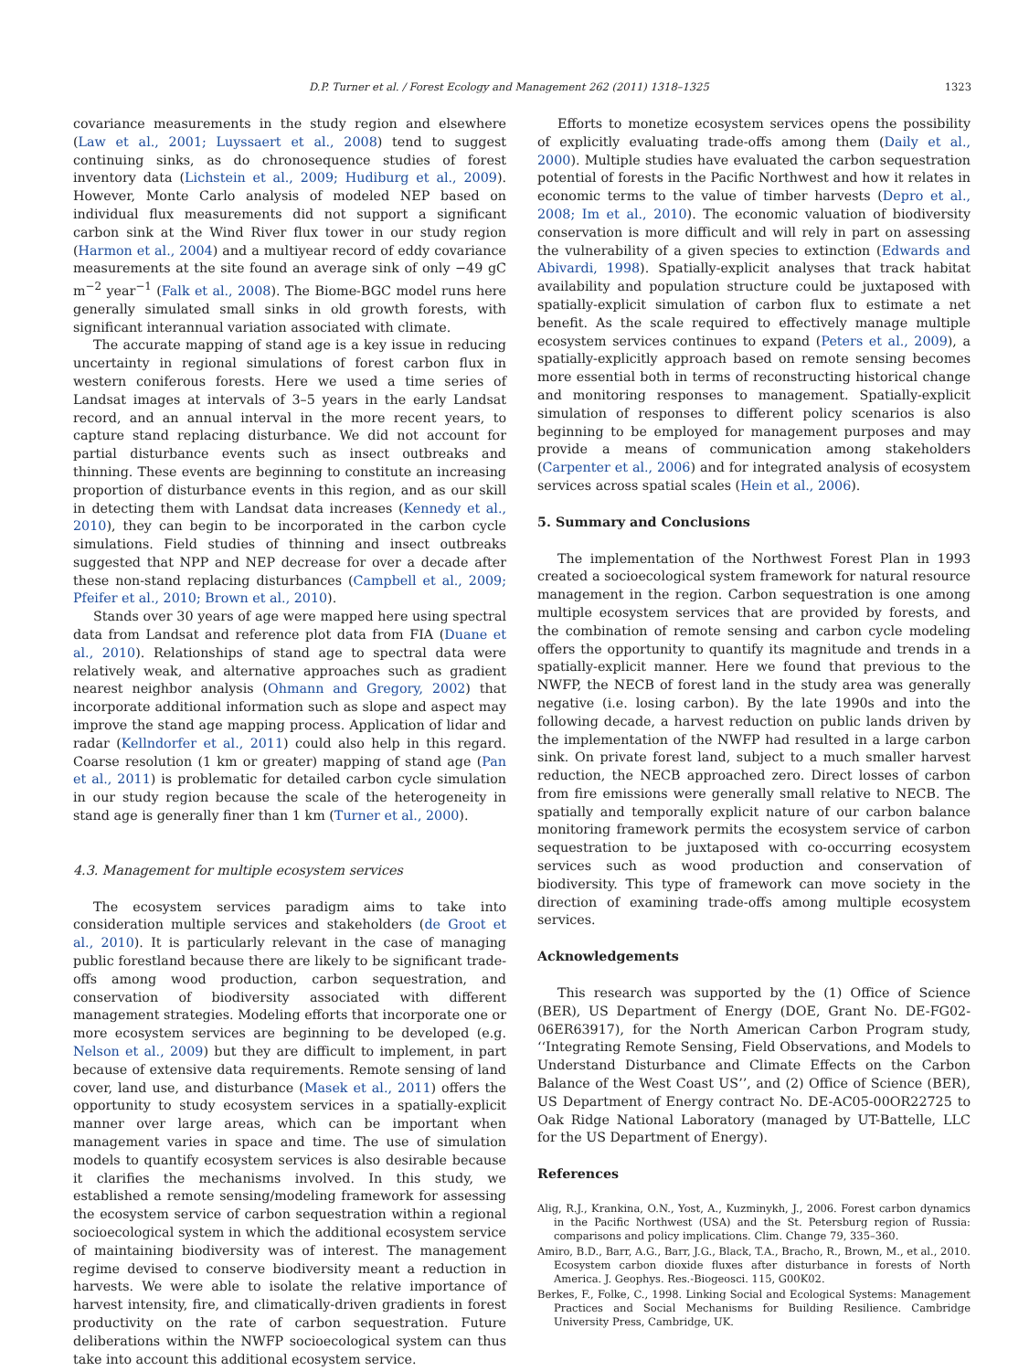D.P. Turner et al. / Forest Ecology and Management 262 (2011) 1318–1325 1323
covariance measurements in the study region and elsewhere (Law et al., 2001; Luyssaert et al., 2008) tend to suggest continuing sinks, as do chronosequence studies of forest inventory data (Lichstein et al., 2009; Hudiburg et al., 2009). However, Monte Carlo analysis of modeled NEP based on individual flux measurements did not support a significant carbon sink at the Wind River flux tower in our study region (Harmon et al., 2004) and a multiyear record of eddy covariance measurements at the site found an average sink of only −49 gC m<sup>−2</sup> year<sup>−1</sup> (Falk et al., 2008). The Biome-BGC model runs here generally simulated small sinks in old growth forests, with significant interannual variation associated with climate.
The accurate mapping of stand age is a key issue in reducing uncertainty in regional simulations of forest carbon flux in western coniferous forests. Here we used a time series of Landsat images at intervals of 3–5 years in the early Landsat record, and an annual interval in the more recent years, to capture stand replacing disturbance. We did not account for partial disturbance events such as insect outbreaks and thinning. These events are beginning to constitute an increasing proportion of disturbance events in this region, and as our skill in detecting them with Landsat data increases (Kennedy et al., 2010), they can begin to be incorporated in the carbon cycle simulations. Field studies of thinning and insect outbreaks suggested that NPP and NEP decrease for over a decade after these non-stand replacing disturbances (Campbell et al., 2009; Pfeifer et al., 2010; Brown et al., 2010).
Stands over 30 years of age were mapped here using spectral data from Landsat and reference plot data from FIA (Duane et al., 2010). Relationships of stand age to spectral data were relatively weak, and alternative approaches such as gradient nearest neighbor analysis (Ohmann and Gregory, 2002) that incorporate additional information such as slope and aspect may improve the stand age mapping process. Application of lidar and radar (Kellndorfer et al., 2011) could also help in this regard. Coarse resolution (1 km or greater) mapping of stand age (Pan et al., 2011) is problematic for detailed carbon cycle simulation in our study region because the scale of the heterogeneity in stand age is generally finer than 1 km (Turner et al., 2000).
4.3. Management for multiple ecosystem services
The ecosystem services paradigm aims to take into consideration multiple services and stakeholders (de Groot et al., 2010). It is particularly relevant in the case of managing public forestland because there are likely to be significant trade-offs among wood production, carbon sequestration, and conservation of biodiversity associated with different management strategies. Modeling efforts that incorporate one or more ecosystem services are beginning to be developed (e.g. Nelson et al., 2009) but they are difficult to implement, in part because of extensive data requirements. Remote sensing of land cover, land use, and disturbance (Masek et al., 2011) offers the opportunity to study ecosystem services in a spatially-explicit manner over large areas, which can be important when management varies in space and time. The use of simulation models to quantify ecosystem services is also desirable because it clarifies the mechanisms involved. In this study, we established a remote sensing/modeling framework for assessing the ecosystem service of carbon sequestration within a regional socioecological system in which the additional ecosystem service of maintaining biodiversity was of interest. The management regime devised to conserve biodiversity meant a reduction in harvests. We were able to isolate the relative importance of harvest intensity, fire, and climatically-driven gradients in forest productivity on the rate of carbon sequestration. Future deliberations within the NWFP socioecological system can thus take into account this additional ecosystem service.
Efforts to monetize ecosystem services opens the possibility of explicitly evaluating trade-offs among them (Daily et al., 2000). Multiple studies have evaluated the carbon sequestration potential of forests in the Pacific Northwest and how it relates in economic terms to the value of timber harvests (Depro et al., 2008; Im et al., 2010). The economic valuation of biodiversity conservation is more difficult and will rely in part on assessing the vulnerability of a given species to extinction (Edwards and Abivardi, 1998). Spatially-explicit analyses that track habitat availability and population structure could be juxtaposed with spatially-explicit simulation of carbon flux to estimate a net benefit. As the scale required to effectively manage multiple ecosystem services continues to expand (Peters et al., 2009), a spatially-explicitly approach based on remote sensing becomes more essential both in terms of reconstructing historical change and monitoring responses to management. Spatially-explicit simulation of responses to different policy scenarios is also beginning to be employed for management purposes and may provide a means of communication among stakeholders (Carpenter et al., 2006) and for integrated analysis of ecosystem services across spatial scales (Hein et al., 2006).
5. Summary and Conclusions
The implementation of the Northwest Forest Plan in 1993 created a socioecological system framework for natural resource management in the region. Carbon sequestration is one among multiple ecosystem services that are provided by forests, and the combination of remote sensing and carbon cycle modeling offers the opportunity to quantify its magnitude and trends in a spatially-explicit manner. Here we found that previous to the NWFP, the NECB of forest land in the study area was generally negative (i.e. losing carbon). By the late 1990s and into the following decade, a harvest reduction on public lands driven by the implementation of the NWFP had resulted in a large carbon sink. On private forest land, subject to a much smaller harvest reduction, the NECB approached zero. Direct losses of carbon from fire emissions were generally small relative to NECB. The spatially and temporally explicit nature of our carbon balance monitoring framework permits the ecosystem service of carbon sequestration to be juxtaposed with co-occurring ecosystem services such as wood production and conservation of biodiversity. This type of framework can move society in the direction of examining trade-offs among multiple ecosystem services.
Acknowledgements
This research was supported by the (1) Office of Science (BER), US Department of Energy (DOE, Grant No. DE-FG02-06ER63917), for the North American Carbon Program study, ‘‘Integrating Remote Sensing, Field Observations, and Models to Understand Disturbance and Climate Effects on the Carbon Balance of the West Coast US’’, and (2) Office of Science (BER), US Department of Energy contract No. DE-AC05-00OR22725 to Oak Ridge National Laboratory (managed by UT-Battelle, LLC for the US Department of Energy).
References
Alig, R.J., Krankina, O.N., Yost, A., Kuzminykh, J., 2006. Forest carbon dynamics in the Pacific Northwest (USA) and the St. Petersburg region of Russia: comparisons and policy implications. Clim. Change 79, 335–360.
Amiro, B.D., Barr, A.G., Barr, J.G., Black, T.A., Bracho, R., Brown, M., et al., 2010. Ecosystem carbon dioxide fluxes after disturbance in forests of North America. J. Geophys. Res.-Biogeosci. 115, G00K02.
Berkes, F., Folke, C., 1998. Linking Social and Ecological Systems: Management Practices and Social Mechanisms for Building Resilience. Cambridge University Press, Cambridge, UK.